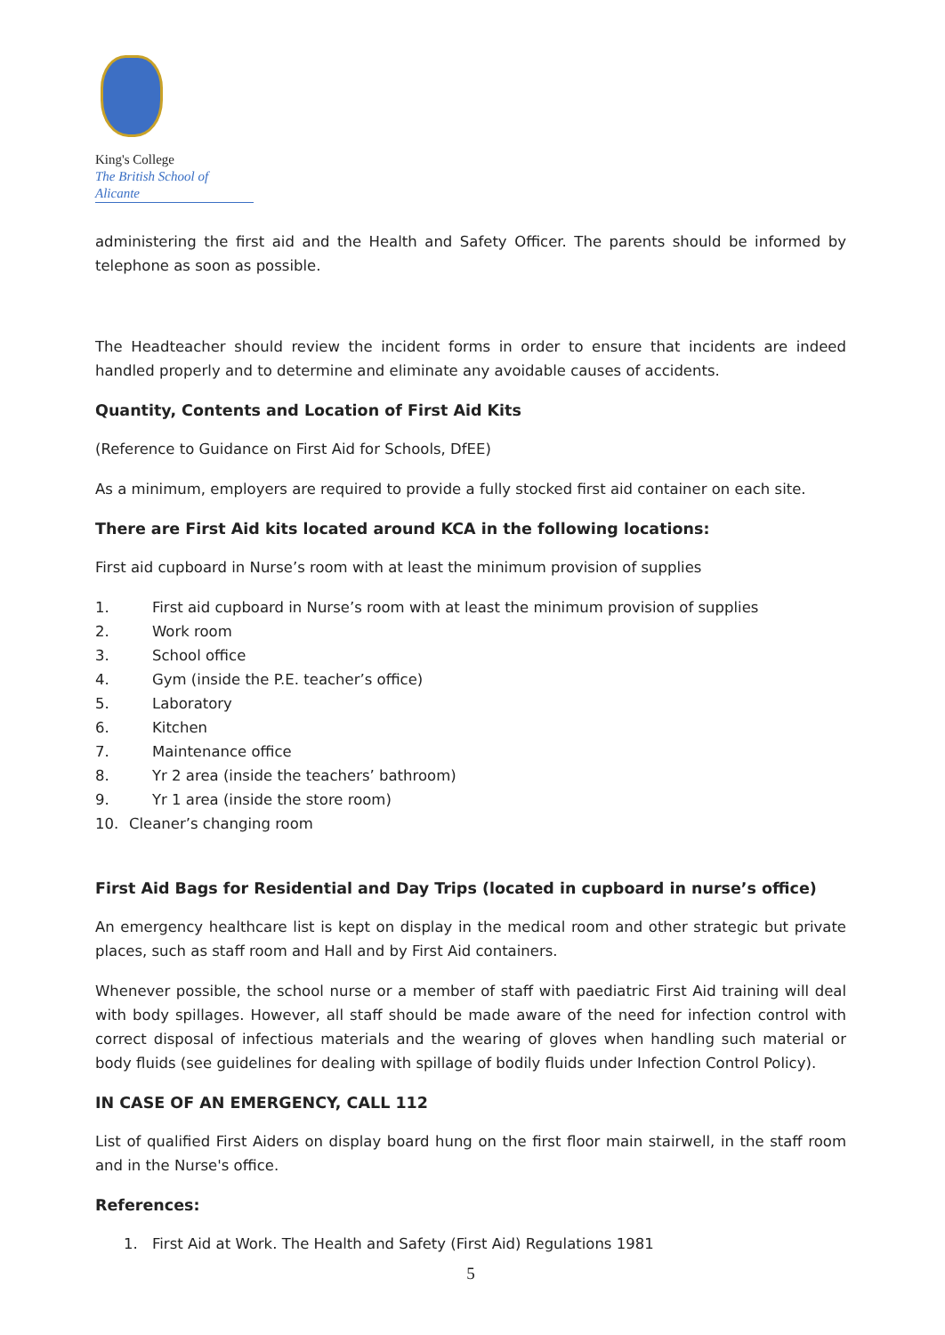King's College
The British School of Alicante
administering the first aid and the Health and Safety Officer. The parents should be informed by telephone as soon as possible.
The Headteacher should review the incident forms in order to ensure that incidents are indeed handled properly and to determine and eliminate any avoidable causes of accidents.
Quantity, Contents and Location of First Aid Kits
(Reference to Guidance on First Aid for Schools, DfEE)
As a minimum, employers are required to provide a fully stocked first aid container on each site.
There are First Aid kits located around KCA in the following locations:
First aid cupboard in Nurse’s room with at least the minimum provision of supplies
1. First aid cupboard in Nurse’s room with at least the minimum provision of supplies
2. Work room
3. School office
4. Gym (inside the P.E. teacher’s office)
5. Laboratory
6. Kitchen
7. Maintenance office
8. Yr 2 area (inside the teachers’ bathroom)
9. Yr 1 area (inside the store room)
10. Cleaner’s changing room
First Aid Bags for Residential and Day Trips (located in cupboard in nurse’s office)
An emergency healthcare list is kept on display in the medical room and other strategic but private places, such as staff room and Hall and by First Aid containers.
Whenever possible, the school nurse or a member of staff with paediatric First Aid training will deal with body spillages. However, all staff should be made aware of the need for infection control with correct disposal of infectious materials and the wearing of gloves when handling such material or body fluids (see guidelines for dealing with spillage of bodily fluids under Infection Control Policy).
IN CASE OF AN EMERGENCY, CALL 112
List of qualified First Aiders on display board hung on the first floor main stairwell, in the staff room and in the Nurse's office.
References:
1. First Aid at Work. The Health and Safety (First Aid) Regulations 1981
5